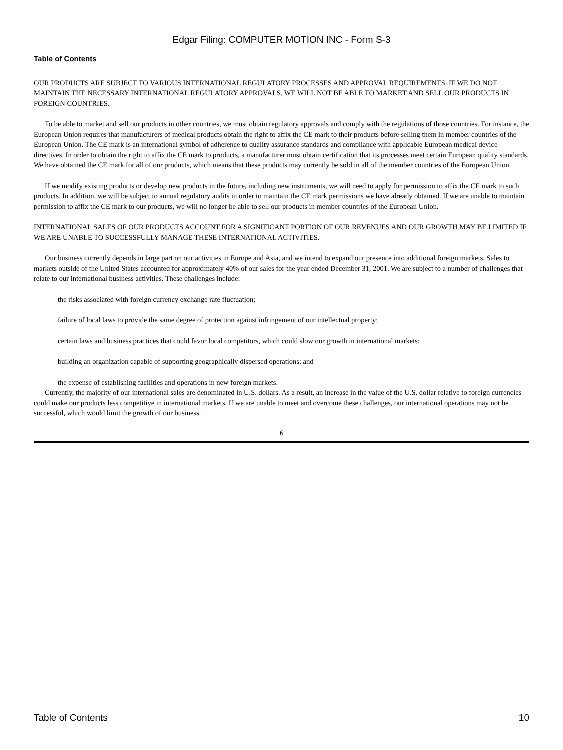Edgar Filing: COMPUTER MOTION INC - Form S-3
Table of Contents
OUR PRODUCTS ARE SUBJECT TO VARIOUS INTERNATIONAL REGULATORY PROCESSES AND APPROVAL REQUIREMENTS. IF WE DO NOT MAINTAIN THE NECESSARY INTERNATIONAL REGULATORY APPROVALS, WE WILL NOT BE ABLE TO MARKET AND SELL OUR PRODUCTS IN FOREIGN COUNTRIES.
To be able to market and sell our products in other countries, we must obtain regulatory approvals and comply with the regulations of those countries. For instance, the European Union requires that manufacturers of medical products obtain the right to affix the CE mark to their products before selling them in member countries of the European Union. The CE mark is an international symbol of adherence to quality assurance standards and compliance with applicable European medical device directives. In order to obtain the right to affix the CE mark to products, a manufacturer must obtain certification that its processes meet certain European quality standards. We have obtained the CE mark for all of our products, which means that these products may currently be sold in all of the member countries of the European Union.
If we modify existing products or develop new products in the future, including new instruments, we will need to apply for permission to affix the CE mark to such products. In addition, we will be subject to annual regulatory audits in order to maintain the CE mark permissions we have already obtained. If we are unable to maintain permission to affix the CE mark to our products, we will no longer be able to sell our products in member countries of the European Union.
INTERNATIONAL SALES OF OUR PRODUCTS ACCOUNT FOR A SIGNIFICANT PORTION OF OUR REVENUES AND OUR GROWTH MAY BE LIMITED IF WE ARE UNABLE TO SUCCESSFULLY MANAGE THESE INTERNATIONAL ACTIVITIES.
Our business currently depends in large part on our activities in Europe and Asia, and we intend to expand our presence into additional foreign markets. Sales to markets outside of the United States accounted for approximately 40% of our sales for the year ended December 31, 2001. We are subject to a number of challenges that relate to our international business activities. These challenges include:
the risks associated with foreign currency exchange rate fluctuation;
failure of local laws to provide the same degree of protection against infringement of our intellectual property;
certain laws and business practices that could favor local competitors, which could slow our growth in international markets;
building an organization capable of supporting geographically dispersed operations; and
the expense of establishing facilities and operations in new foreign markets.
Currently, the majority of our international sales are denominated in U.S. dollars. As a result, an increase in the value of the U.S. dollar relative to foreign currencies could make our products less competitive in international markets. If we are unable to meet and overcome these challenges, our international operations may not be successful, which would limit the growth of our business.
6
Table of Contents 10